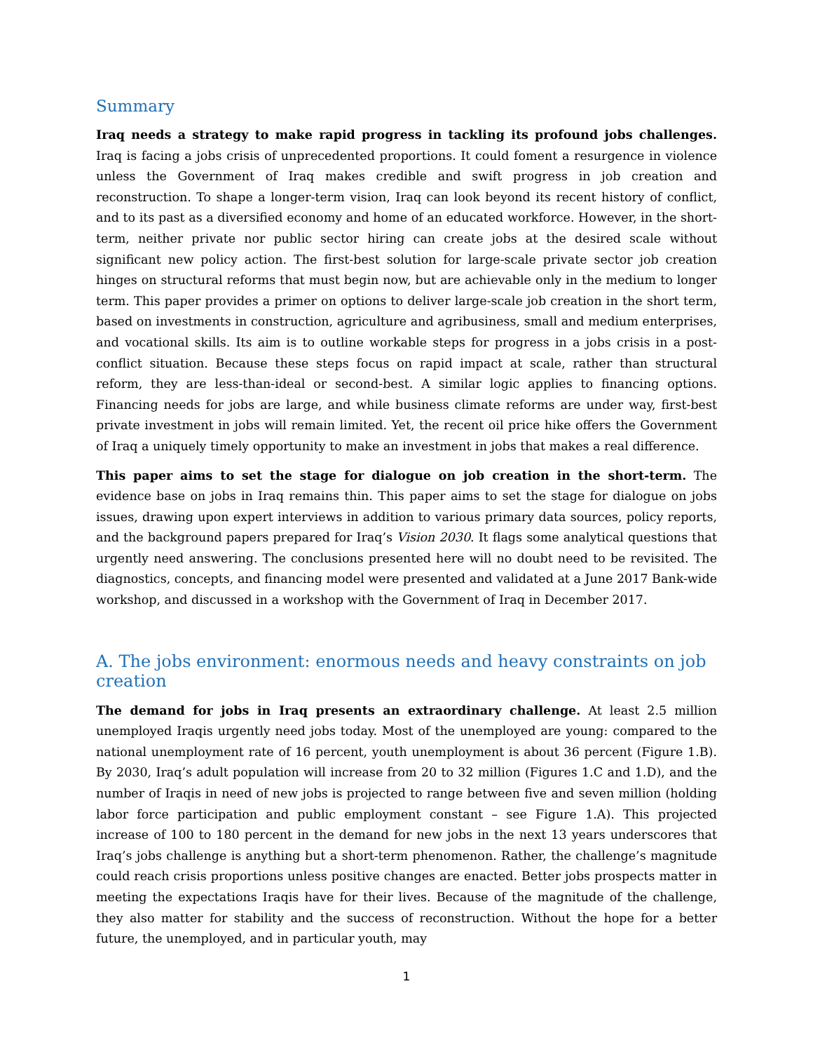Summary
Iraq needs a strategy to make rapid progress in tackling its profound jobs challenges. Iraq is facing a jobs crisis of unprecedented proportions. It could foment a resurgence in violence unless the Government of Iraq makes credible and swift progress in job creation and reconstruction. To shape a longer-term vision, Iraq can look beyond its recent history of conflict, and to its past as a diversified economy and home of an educated workforce. However, in the short-term, neither private nor public sector hiring can create jobs at the desired scale without significant new policy action. The first-best solution for large-scale private sector job creation hinges on structural reforms that must begin now, but are achievable only in the medium to longer term. This paper provides a primer on options to deliver large-scale job creation in the short term, based on investments in construction, agriculture and agribusiness, small and medium enterprises, and vocational skills. Its aim is to outline workable steps for progress in a jobs crisis in a post-conflict situation. Because these steps focus on rapid impact at scale, rather than structural reform, they are less-than-ideal or second-best. A similar logic applies to financing options. Financing needs for jobs are large, and while business climate reforms are under way, first-best private investment in jobs will remain limited. Yet, the recent oil price hike offers the Government of Iraq a uniquely timely opportunity to make an investment in jobs that makes a real difference.
This paper aims to set the stage for dialogue on job creation in the short-term. The evidence base on jobs in Iraq remains thin. This paper aims to set the stage for dialogue on jobs issues, drawing upon expert interviews in addition to various primary data sources, policy reports, and the background papers prepared for Iraq’s Vision 2030. It flags some analytical questions that urgently need answering. The conclusions presented here will no doubt need to be revisited. The diagnostics, concepts, and financing model were presented and validated at a June 2017 Bank-wide workshop, and discussed in a workshop with the Government of Iraq in December 2017.
A. The jobs environment: enormous needs and heavy constraints on job creation
The demand for jobs in Iraq presents an extraordinary challenge. At least 2.5 million unemployed Iraqis urgently need jobs today. Most of the unemployed are young: compared to the national unemployment rate of 16 percent, youth unemployment is about 36 percent (Figure 1.B). By 2030, Iraq’s adult population will increase from 20 to 32 million (Figures 1.C and 1.D), and the number of Iraqis in need of new jobs is projected to range between five and seven million (holding labor force participation and public employment constant – see Figure 1.A). This projected increase of 100 to 180 percent in the demand for new jobs in the next 13 years underscores that Iraq’s jobs challenge is anything but a short-term phenomenon. Rather, the challenge’s magnitude could reach crisis proportions unless positive changes are enacted. Better jobs prospects matter in meeting the expectations Iraqis have for their lives. Because of the magnitude of the challenge, they also matter for stability and the success of reconstruction. Without the hope for a better future, the unemployed, and in particular youth, may
1